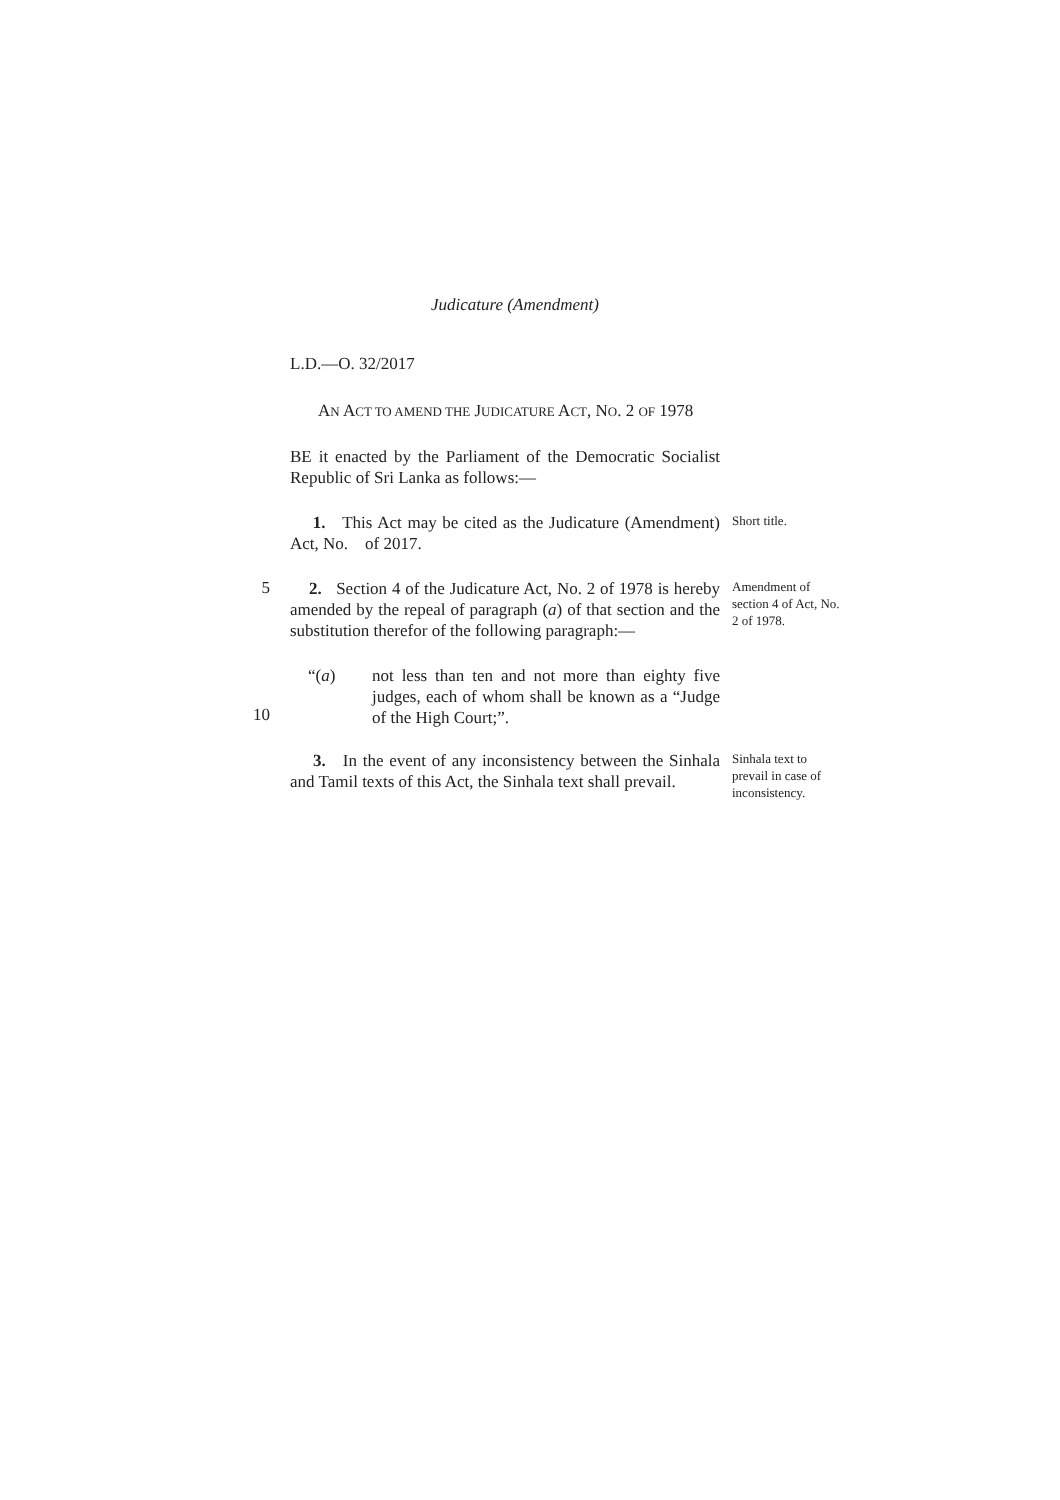Judicature (Amendment)
L.D.—O. 32/2017
AN ACT TO AMEND THE JUDICATURE ACT, NO. 2 OF 1978
BE it enacted by the Parliament of the Democratic Socialist Republic of Sri Lanka as follows:—
1. This Act may be cited as the Judicature (Amendment) Act, No. of 2017.
Short title.
5
2. Section 4 of the Judicature Act, No. 2 of 1978 is hereby amended by the repeal of paragraph (a) of that section and the substitution therefor of the following paragraph:—
Amendment of section 4 of Act, No. 2 of 1978.
10
“(a) not less than ten and not more than eighty five judges, each of whom shall be known as a “Judge of the High Court;”.
3. In the event of any inconsistency between the Sinhala and Tamil texts of this Act, the Sinhala text shall prevail.
Sinhala text to prevail in case of inconsistency.